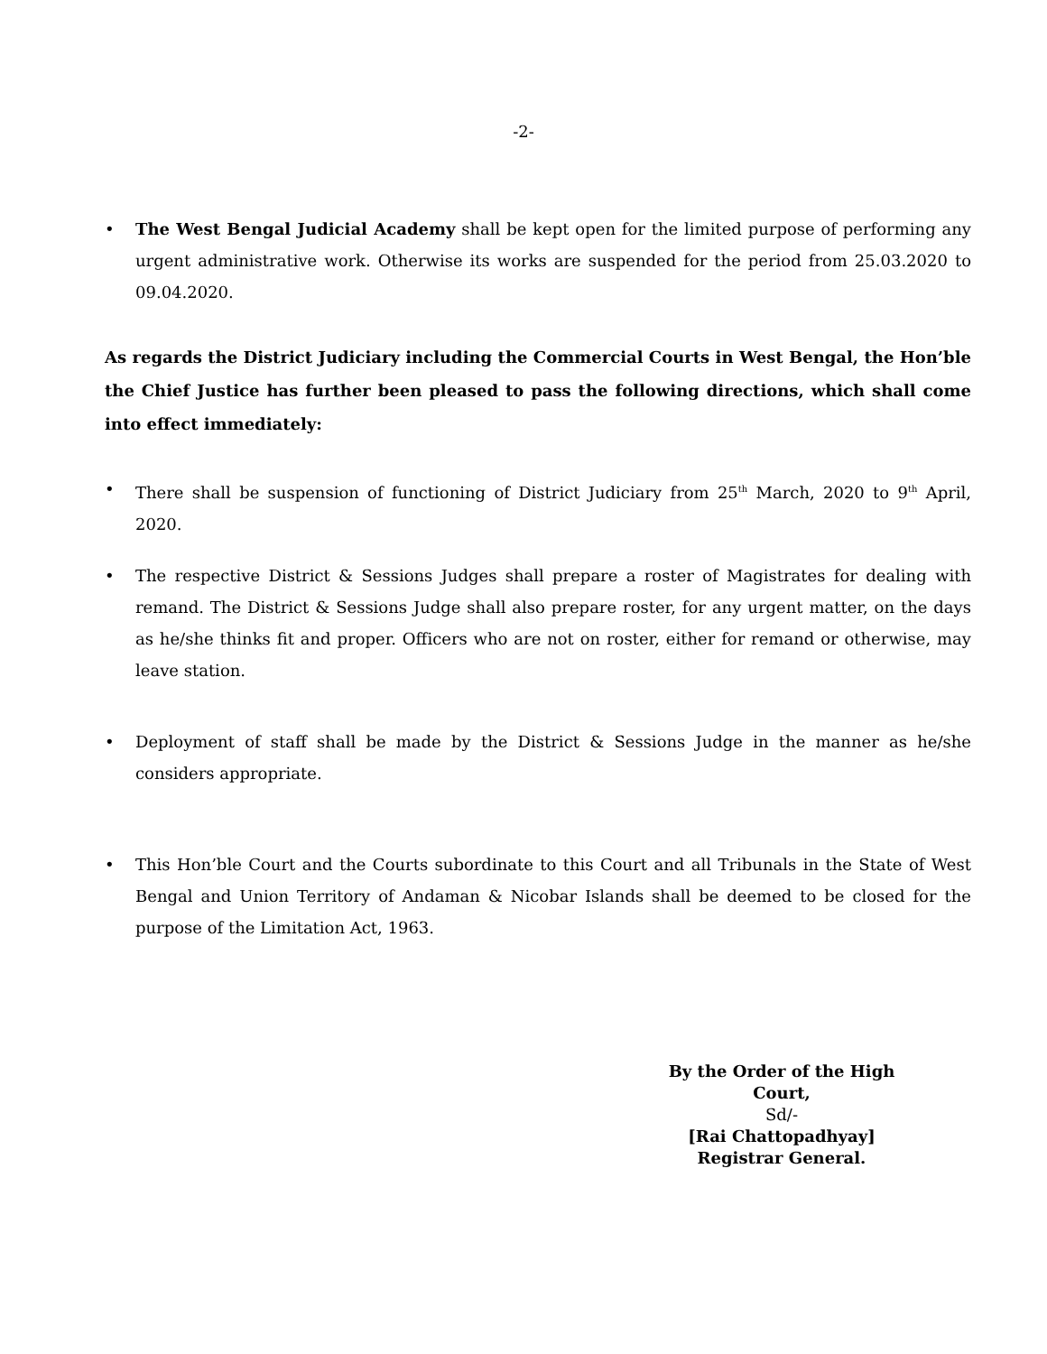-2-
• The West Bengal Judicial Academy shall be kept open for the limited purpose of performing any urgent administrative work. Otherwise its works are suspended for the period from 25.03.2020 to 09.04.2020.
As regards the District Judiciary including the Commercial Courts in West Bengal, the Hon’ble the Chief Justice has further been pleased to pass the following directions, which shall come into effect immediately:
• There shall be suspension of functioning of District Judiciary from 25<sup>th</sup> March, 2020 to 9<sup>th</sup> April, 2020.
• The respective District & Sessions Judges shall prepare a roster of Magistrates for dealing with remand. The District & Sessions Judge shall also prepare roster, for any urgent matter, on the days as he/she thinks fit and proper. Officers who are not on roster, either for remand or otherwise, may leave station.
• Deployment of staff shall be made by the District & Sessions Judge in the manner as he/she considers appropriate.
• This Hon’ble Court and the Courts subordinate to this Court and all Tribunals in the State of West Bengal and Union Territory of Andaman & Nicobar Islands shall be deemed to be closed for the purpose of the Limitation Act, 1963.
By the Order of the High Court,
Sd/-
[Rai Chattopadhyay]
Registrar General.